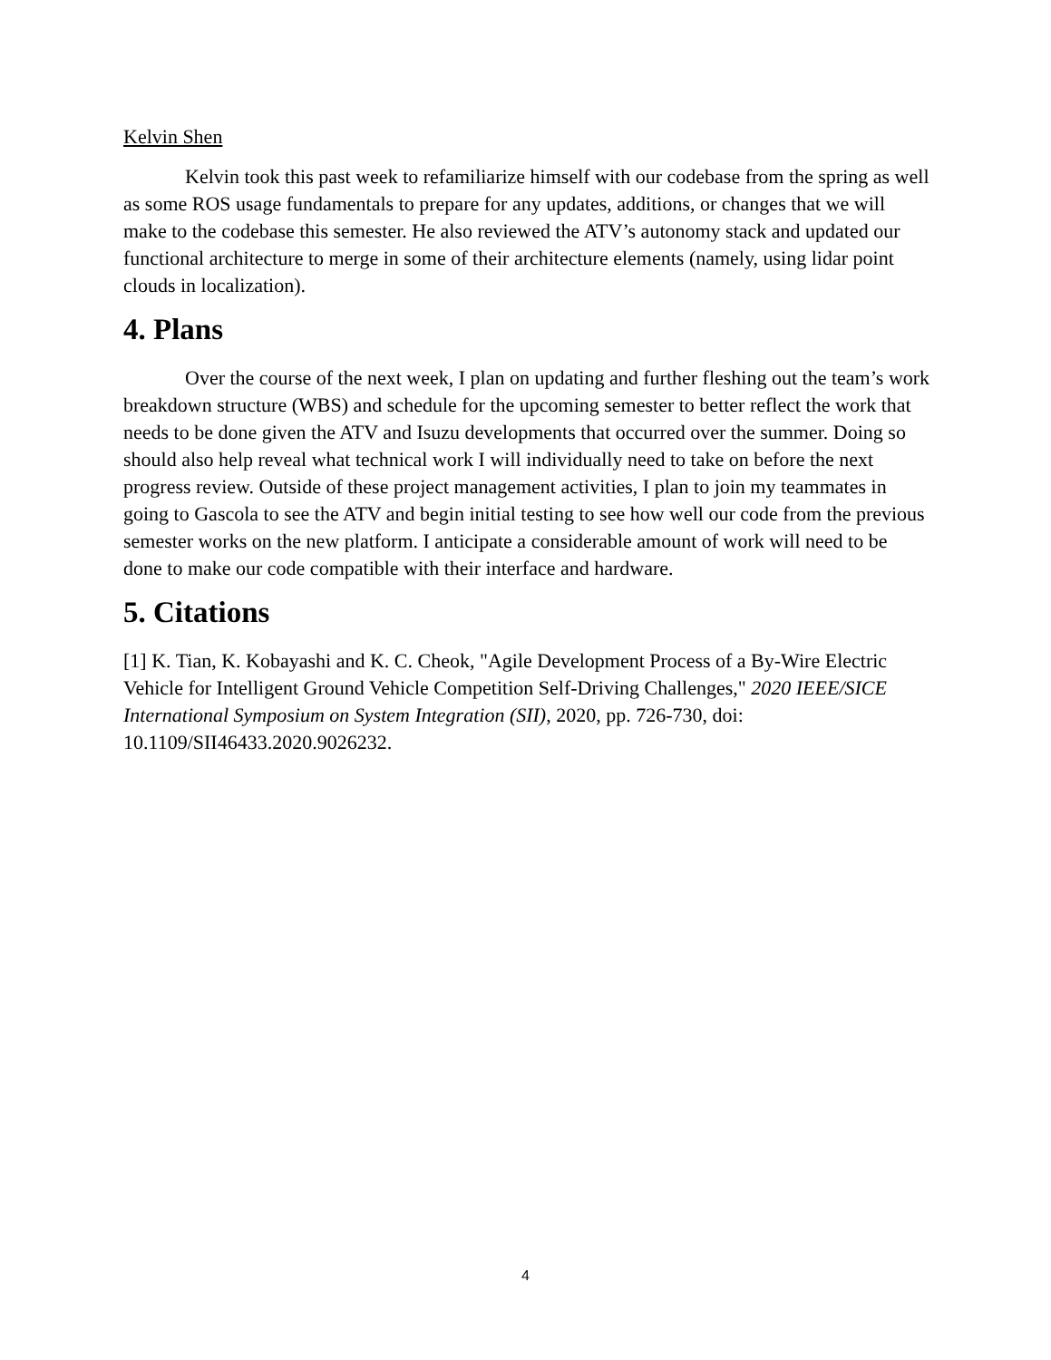Kelvin Shen
Kelvin took this past week to refamiliarize himself with our codebase from the spring as well as some ROS usage fundamentals to prepare for any updates, additions, or changes that we will make to the codebase this semester. He also reviewed the ATV’s autonomy stack and updated our functional architecture to merge in some of their architecture elements (namely, using lidar point clouds in localization).
4. Plans
Over the course of the next week, I plan on updating and further fleshing out the team’s work breakdown structure (WBS) and schedule for the upcoming semester to better reflect the work that needs to be done given the ATV and Isuzu developments that occurred over the summer. Doing so should also help reveal what technical work I will individually need to take on before the next progress review. Outside of these project management activities, I plan to join my teammates in going to Gascola to see the ATV and begin initial testing to see how well our code from the previous semester works on the new platform. I anticipate a considerable amount of work will need to be done to make our code compatible with their interface and hardware.
5. Citations
[1] K. Tian, K. Kobayashi and K. C. Cheok, "Agile Development Process of a By-Wire Electric Vehicle for Intelligent Ground Vehicle Competition Self-Driving Challenges," 2020 IEEE/SICE International Symposium on System Integration (SII), 2020, pp. 726-730, doi: 10.1109/SII46433.2020.9026232.
4